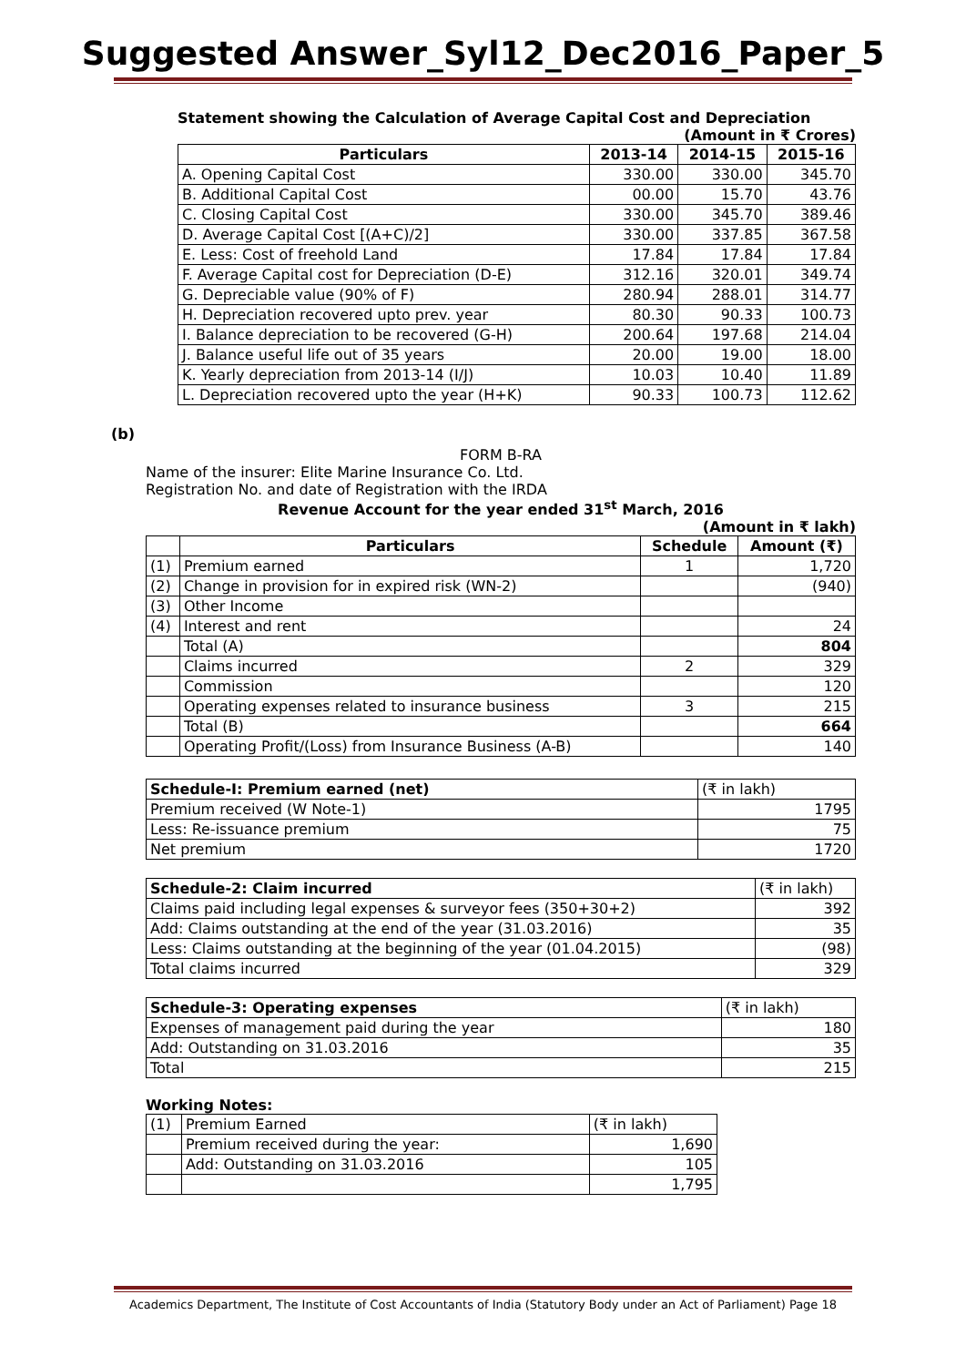Suggested Answer_Syl12_Dec2016_Paper_5
Statement showing the Calculation of Average Capital Cost and Depreciation
(Amount in ₹ Crores)
| Particulars | 2013-14 | 2014-15 | 2015-16 |
| --- | --- | --- | --- |
| A. Opening Capital Cost | 330.00 | 330.00 | 345.70 |
| B. Additional Capital Cost | 00.00 | 15.70 | 43.76 |
| C. Closing Capital Cost | 330.00 | 345.70 | 389.46 |
| D. Average Capital Cost [(A+C)/2] | 330.00 | 337.85 | 367.58 |
| E. Less: Cost of freehold Land | 17.84 | 17.84 | 17.84 |
| F. Average Capital cost for Depreciation (D-E) | 312.16 | 320.01 | 349.74 |
| G. Depreciable value (90% of F) | 280.94 | 288.01 | 314.77 |
| H. Depreciation recovered upto prev. year | 80.30 | 90.33 | 100.73 |
| I. Balance depreciation to be recovered (G-H) | 200.64 | 197.68 | 214.04 |
| J. Balance useful life out of 35 years | 20.00 | 19.00 | 18.00 |
| K. Yearly depreciation from 2013-14 (I/J) | 10.03 | 10.40 | 11.89 |
| L. Depreciation recovered upto the year (H+K) | 90.33 | 100.73 | 112.62 |
(b)
FORM B-RA
Name of the insurer: Elite Marine Insurance Co. Ltd.
Registration No. and date of Registration with the IRDA
Revenue Account for the year ended 31<sup>st</sup> March, 2016
(Amount in ₹ lakh)
| | Particulars | Schedule | Amount (₹) |
| --- | --- | --- | --- |
| (1) | Premium earned | 1 | 1,720 |
| (2) | Change in provision for in expired risk (WN-2) | | (940) |
| (3) | Other Income | | |
| (4) | Interest and rent | | 24 |
| | Total (A) | | 804 |
| | Claims incurred | 2 | 329 |
| | Commission | | 120 |
| | Operating expenses related to insurance business | 3 | 215 |
| | Total (B) | | 664 |
| | Operating Profit/(Loss) from Insurance Business (A-B) | | 140 |
| Schedule-I: Premium earned (net) | (₹ in lakh) |
| Premium received (W Note-1) | 1795 |
| Less: Re-issuance premium | 75 |
| Net premium | 1720 |
| Schedule-2: Claim incurred | (₹ in lakh) |
| Claims paid including legal expenses & surveyor fees (350+30+2) | 392 |
| Add: Claims outstanding at the end of the year (31.03.2016) | 35 |
| Less: Claims outstanding at the beginning of the year (01.04.2015) | (98) |
| Total claims incurred | 329 |
| Schedule-3: Operating expenses | (₹ in lakh) |
| Expenses of management paid during the year | 180 |
| Add: Outstanding on 31.03.2016 | 35 |
| Total | 215 |
Working Notes:
| (1) | Premium Earned | (₹ in lakh) |
| | Premium received during the year: | 1,690 |
| | Add: Outstanding on 31.03.2016 | 105 |
| | | 1,795 |
Academics Department, The Institute of Cost Accountants of India (Statutory Body under an Act of Parliament) Page 18